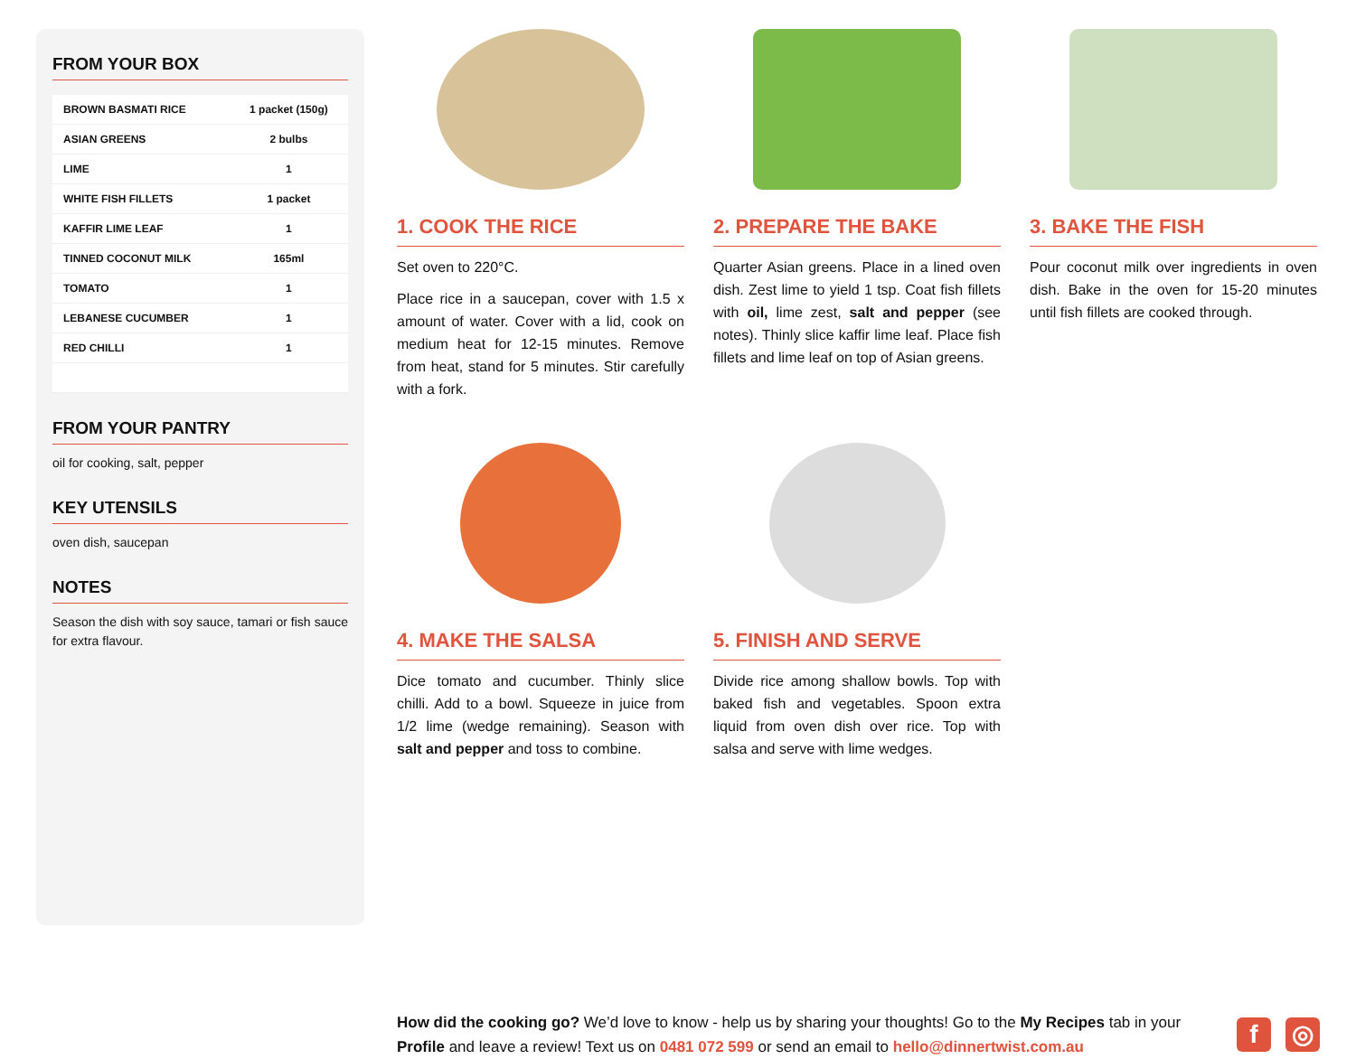FROM YOUR BOX
| BROWN BASMATI RICE | 1 packet (150g) |
| ASIAN GREENS | 2 bulbs |
| LIME | 1 |
| WHITE FISH FILLETS | 1 packet |
| KAFFIR LIME LEAF | 1 |
| TINNED COCONUT MILK | 165ml |
| TOMATO | 1 |
| LEBANESE CUCUMBER | 1 |
| RED CHILLI | 1 |
FROM YOUR PANTRY
oil for cooking, salt, pepper
KEY UTENSILS
oven dish, saucepan
NOTES
Season the dish with soy sauce, tamari or fish sauce for extra flavour.
1. COOK THE RICE
Set oven to 220°C.
Place rice in a saucepan, cover with 1.5 x amount of water. Cover with a lid, cook on medium heat for 12-15 minutes. Remove from heat, stand for 5 minutes. Stir carefully with a fork.
2. PREPARE THE BAKE
Quarter Asian greens. Place in a lined oven dish. Zest lime to yield 1 tsp. Coat fish fillets with oil, lime zest, salt and pepper (see notes). Thinly slice kaffir lime leaf. Place fish fillets and lime leaf on top of Asian greens.
3. BAKE THE FISH
Pour coconut milk over ingredients in oven dish. Bake in the oven for 15-20 minutes until fish fillets are cooked through.
4. MAKE THE SALSA
Dice tomato and cucumber. Thinly slice chilli. Add to a bowl. Squeeze in juice from 1/2 lime (wedge remaining). Season with salt and pepper and toss to combine.
5. FINISH AND SERVE
Divide rice among shallow bowls. Top with baked fish and vegetables. Spoon extra liquid from oven dish over rice. Top with salsa and serve with lime wedges.
How did the cooking go? We’d love to know - help us by sharing your thoughts! Go to the My Recipes tab in your Profile and leave a review! Text us on 0481 072 599 or send an email to hello@dinnertwist.com.au
f ◎